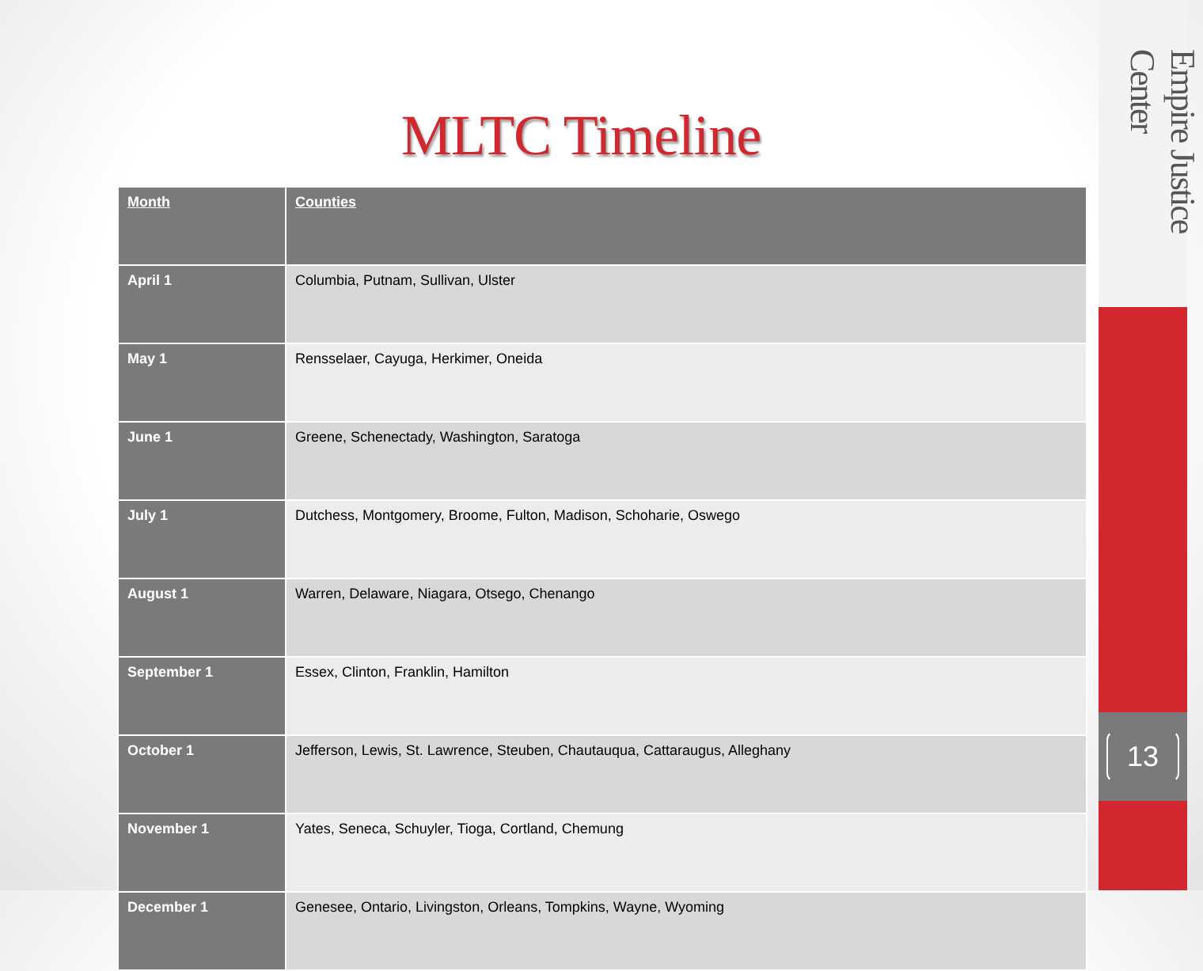MLTC Timeline
| Month | Counties |
| --- | --- |
| April 1 | Columbia, Putnam, Sullivan, Ulster |
| May 1 | Rensselaer, Cayuga, Herkimer, Oneida |
| June 1 | Greene, Schenectady, Washington, Saratoga |
| July 1 | Dutchess, Montgomery, Broome, Fulton, Madison, Schoharie, Oswego |
| August 1 | Warren, Delaware, Niagara, Otsego, Chenango |
| September 1 | Essex, Clinton, Franklin, Hamilton |
| October 1 | Jefferson, Lewis, St. Lawrence, Steuben, Chautauqua, Cattaraugus, Alleghany |
| November 1 | Yates, Seneca, Schuyler, Tioga, Cortland, Chemung |
| December 1 | Genesee, Ontario, Livingston, Orleans, Tompkins, Wayne, Wyoming |
Empire Justice Center
13